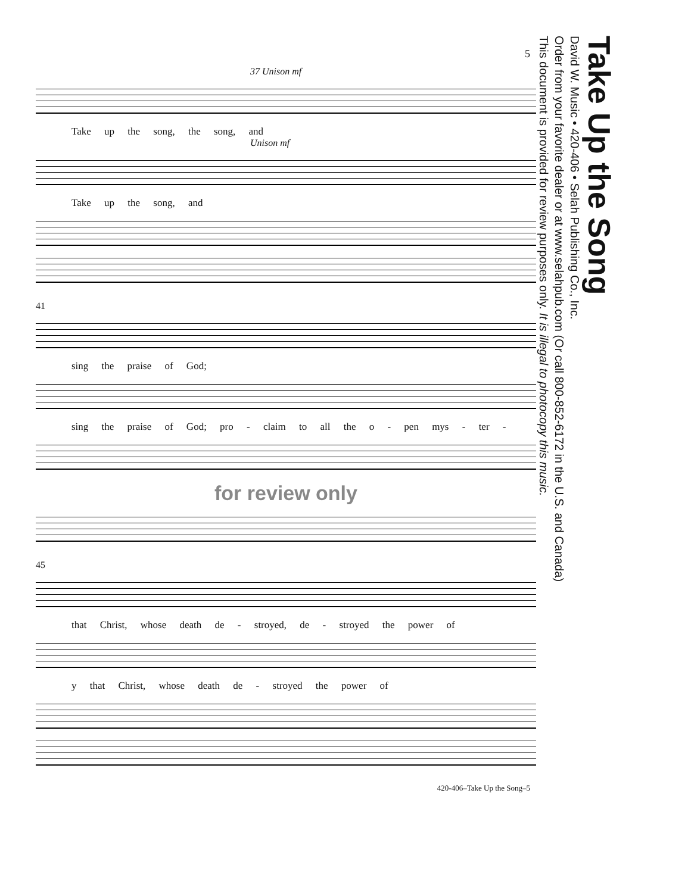5
37 Unison mf
Take up the song, the song, and
Unison mf
Take up the song, and
41
sing the praise of God;
sing the praise of God; pro - claim to all the o - pen mys - ter -
for review only
45
that Christ, whose death de - stroyed, de - stroyed the power of
y that Christ, whose death de - stroyed the power of
420-406–Take Up the Song–5
Take Up the Song
David W. Music • 420-406 • Selah Publishing Co., Inc.
Order from your favorite dealer or at www.selahpub.com (Or call 800-852-6172 in the U.S. and Canada)
This document is provided for review purposes only. It is illegal to photocopy this music.